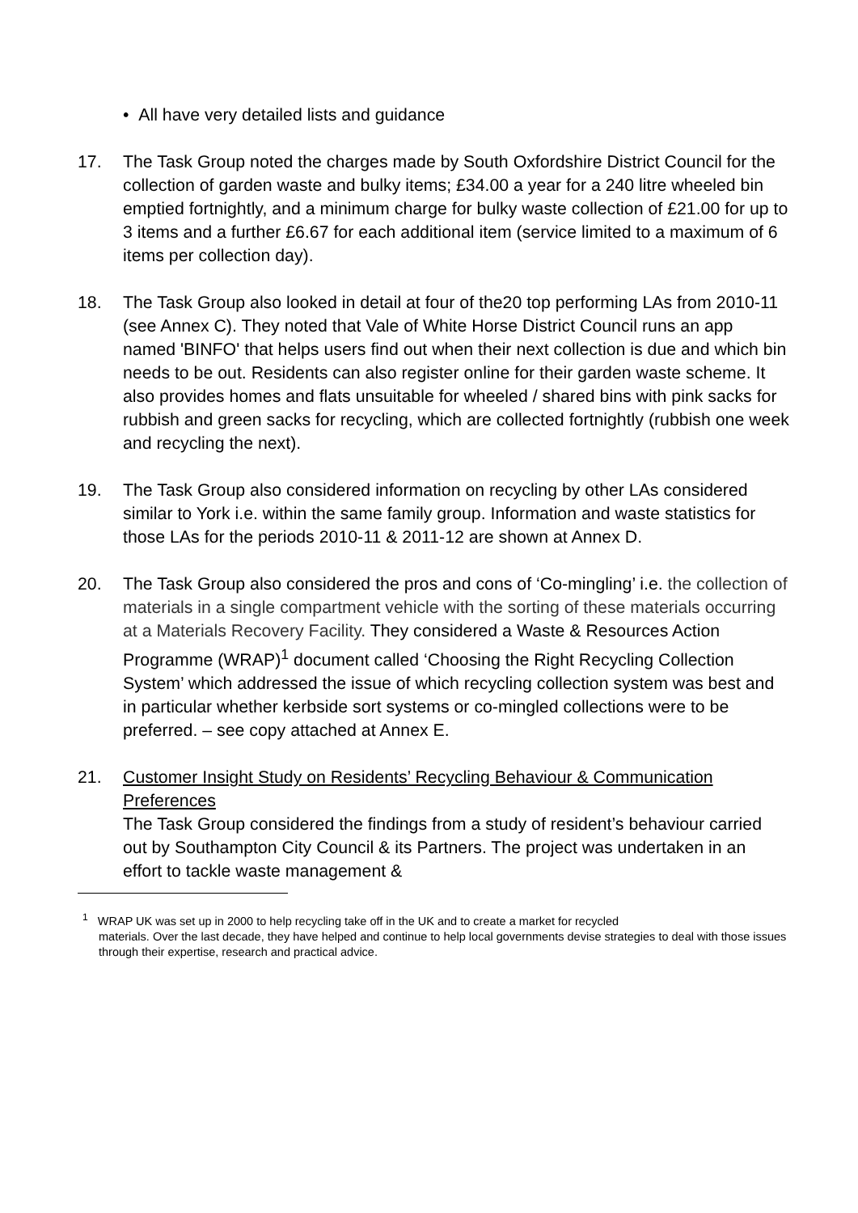• All have very detailed lists and guidance
17. The Task Group noted the charges made by South Oxfordshire District Council for the collection of garden waste and bulky items; £34.00 a year for a 240 litre wheeled bin emptied fortnightly, and a minimum charge for bulky waste collection of £21.00 for up to 3 items and a further £6.67 for each additional item (service limited to a maximum of 6 items per collection day).
18. The Task Group also looked in detail at four of the20 top performing LAs from 2010-11 (see Annex C). They noted that Vale of White Horse District Council runs an app named 'BINFO' that helps users find out when their next collection is due and which bin needs to be out. Residents can also register online for their garden waste scheme. It also provides homes and flats unsuitable for wheeled / shared bins with pink sacks for rubbish and green sacks for recycling, which are collected fortnightly (rubbish one week and recycling the next).
19. The Task Group also considered information on recycling by other LAs considered similar to York i.e. within the same family group. Information and waste statistics for those LAs for the periods 2010-11 & 2011-12 are shown at Annex D.
20. The Task Group also considered the pros and cons of ‘Co-mingling’ i.e. the collection of materials in a single compartment vehicle with the sorting of these materials occurring at a Materials Recovery Facility. They considered a Waste & Resources Action Programme (WRAP)<sup>1</sup> document called ‘Choosing the Right Recycling Collection System’ which addressed the issue of which recycling collection system was best and in particular whether kerbside sort systems or co-mingled collections were to be preferred. – see copy attached at Annex E.
21. Customer Insight Study on Residents’ Recycling Behaviour & Communication Preferences
The Task Group considered the findings from a study of resident’s behaviour carried out by Southampton City Council & its Partners. The project was undertaken in an effort to tackle waste management &
<sup>1</sup> WRAP UK was set up in 2000 to help recycling take off in the UK and to create a market for recycled
materials. Over the last decade, they have helped and continue to help local governments devise strategies to deal with those issues through their expertise, research and practical advice.